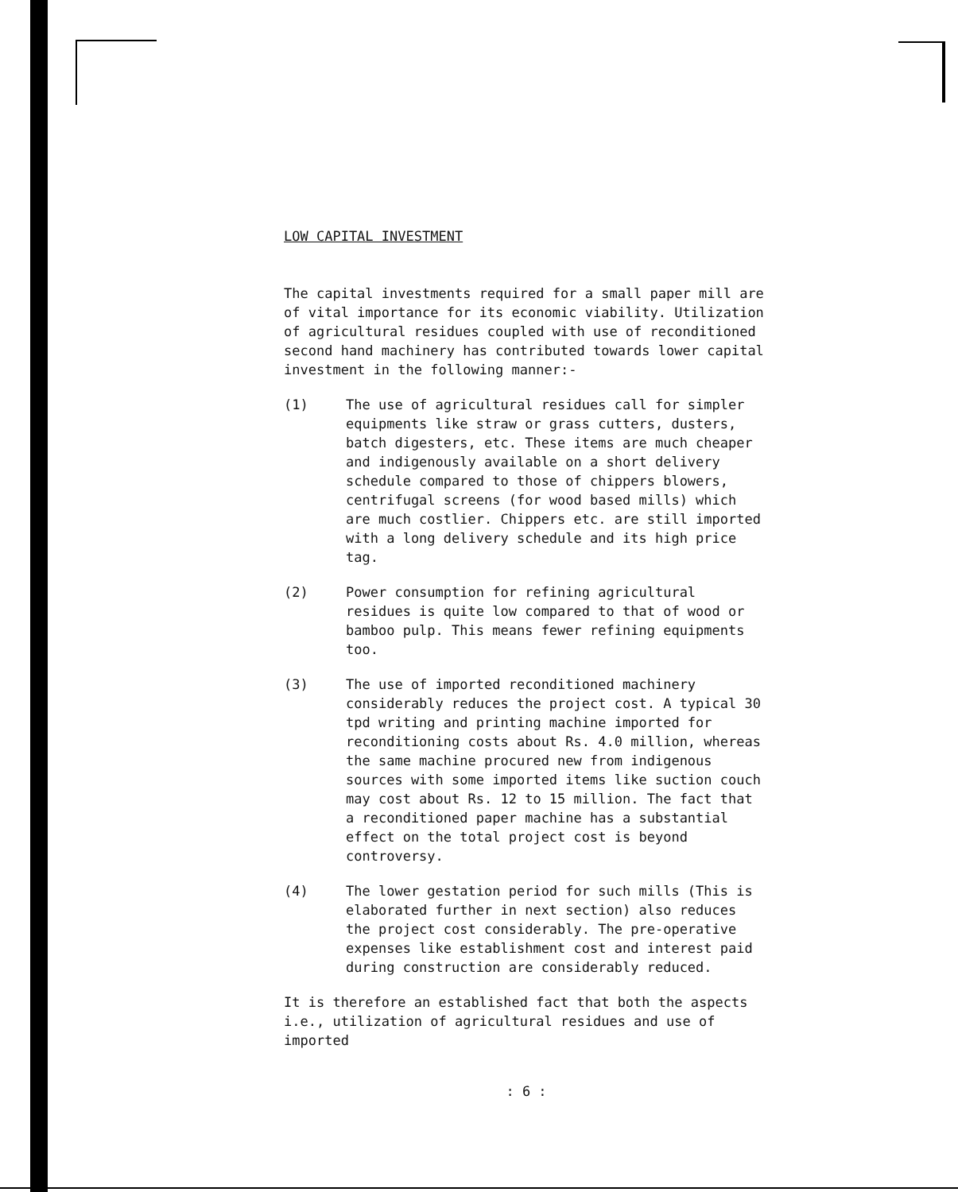LOW CAPITAL INVESTMENT
The capital investments required for a small paper mill are of vital importance for its economic viability. Utilization of agricultural residues coupled with use of reconditioned second hand machinery has contributed towards lower capital investment in the following manner:-
(1) The use of agricultural residues call for simpler equipments like straw or grass cutters, dusters, batch digesters, etc. These items are much cheaper and indigenously available on a short delivery schedule compared to those of chippers blowers, centrifugal screens (for wood based mills) which are much costlier. Chippers etc. are still imported with a long delivery schedule and its high price tag.
(2) Power consumption for refining agricultural residues is quite low compared to that of wood or bamboo pulp. This means fewer refining equipments too.
(3) The use of imported reconditioned machinery considerably reduces the project cost. A typical 30 tpd writing and printing machine imported for reconditioning costs about Rs. 4.0 million, whereas the same machine procured new from indigenous sources with some imported items like suction couch may cost about Rs. 12 to 15 million. The fact that a reconditioned paper machine has a substantial effect on the total project cost is beyond controversy.
(4) The lower gestation period for such mills (This is elaborated further in next section) also reduces the project cost considerably. The pre-operative expenses like establishment cost and interest paid during construction are considerably reduced.
It is therefore an established fact that both the aspects i.e., utilization of agricultural residues and use of imported
: 6 :